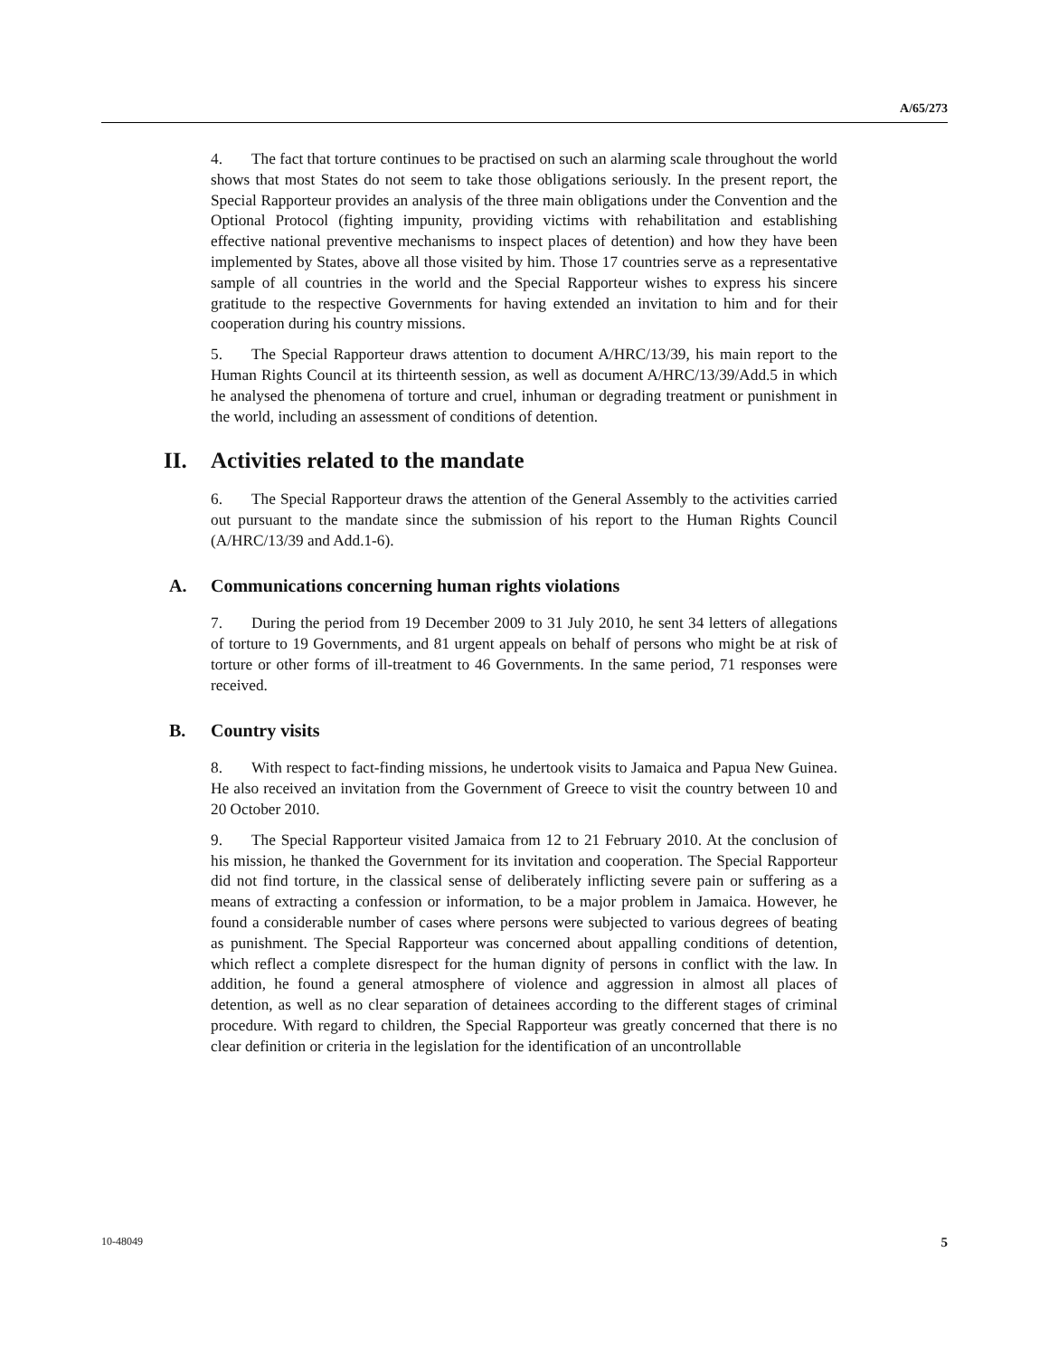A/65/273
4. The fact that torture continues to be practised on such an alarming scale throughout the world shows that most States do not seem to take those obligations seriously. In the present report, the Special Rapporteur provides an analysis of the three main obligations under the Convention and the Optional Protocol (fighting impunity, providing victims with rehabilitation and establishing effective national preventive mechanisms to inspect places of detention) and how they have been implemented by States, above all those visited by him. Those 17 countries serve as a representative sample of all countries in the world and the Special Rapporteur wishes to express his sincere gratitude to the respective Governments for having extended an invitation to him and for their cooperation during his country missions.
5. The Special Rapporteur draws attention to document A/HRC/13/39, his main report to the Human Rights Council at its thirteenth session, as well as document A/HRC/13/39/Add.5 in which he analysed the phenomena of torture and cruel, inhuman or degrading treatment or punishment in the world, including an assessment of conditions of detention.
II. Activities related to the mandate
6. The Special Rapporteur draws the attention of the General Assembly to the activities carried out pursuant to the mandate since the submission of his report to the Human Rights Council (A/HRC/13/39 and Add.1-6).
A. Communications concerning human rights violations
7. During the period from 19 December 2009 to 31 July 2010, he sent 34 letters of allegations of torture to 19 Governments, and 81 urgent appeals on behalf of persons who might be at risk of torture or other forms of ill-treatment to 46 Governments. In the same period, 71 responses were received.
B. Country visits
8. With respect to fact-finding missions, he undertook visits to Jamaica and Papua New Guinea. He also received an invitation from the Government of Greece to visit the country between 10 and 20 October 2010.
9. The Special Rapporteur visited Jamaica from 12 to 21 February 2010. At the conclusion of his mission, he thanked the Government for its invitation and cooperation. The Special Rapporteur did not find torture, in the classical sense of deliberately inflicting severe pain or suffering as a means of extracting a confession or information, to be a major problem in Jamaica. However, he found a considerable number of cases where persons were subjected to various degrees of beating as punishment. The Special Rapporteur was concerned about appalling conditions of detention, which reflect a complete disrespect for the human dignity of persons in conflict with the law. In addition, he found a general atmosphere of violence and aggression in almost all places of detention, as well as no clear separation of detainees according to the different stages of criminal procedure. With regard to children, the Special Rapporteur was greatly concerned that there is no clear definition or criteria in the legislation for the identification of an uncontrollable
10-48049 5